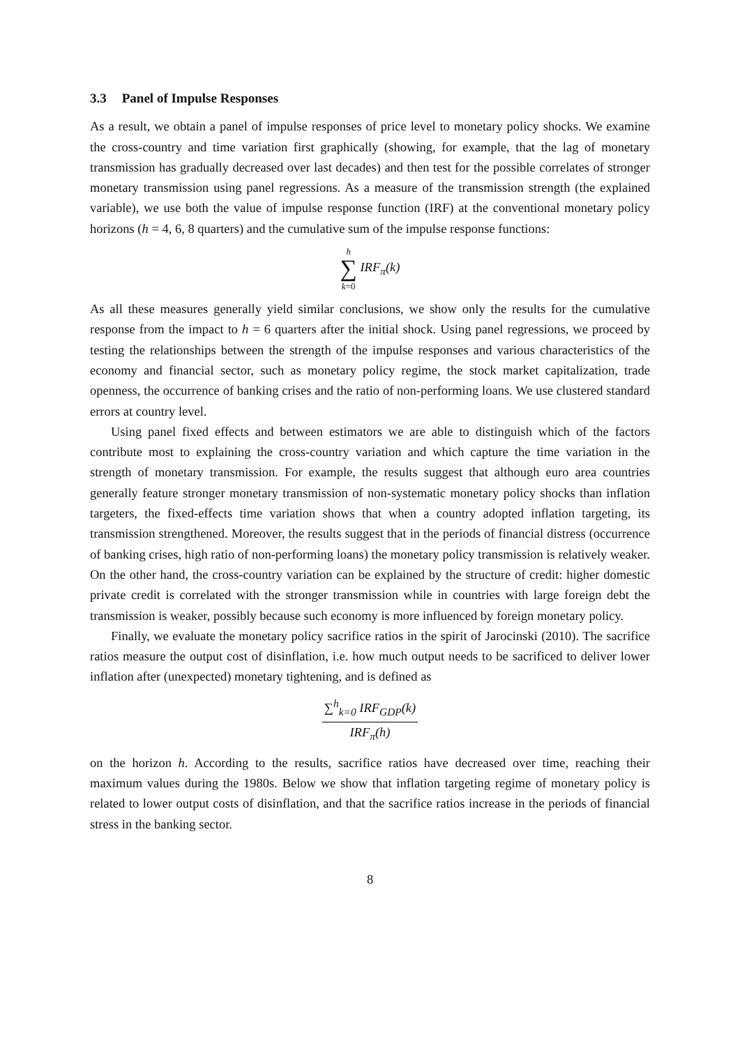3.3 Panel of Impulse Responses
As a result, we obtain a panel of impulse responses of price level to monetary policy shocks. We examine the cross-country and time variation first graphically (showing, for example, that the lag of monetary transmission has gradually decreased over last decades) and then test for the possible correlates of stronger monetary transmission using panel regressions. As a measure of the transmission strength (the explained variable), we use both the value of impulse response function (IRF) at the conventional monetary policy horizons (h = 4, 6, 8 quarters) and the cumulative sum of the impulse response functions:
h
∑
k=0 IRF<sub>π</sub>(k)
As all these measures generally yield similar conclusions, we show only the results for the cumulative response from the impact to h = 6 quarters after the initial shock. Using panel regressions, we proceed by testing the relationships between the strength of the impulse responses and various characteristics of the economy and financial sector, such as monetary policy regime, the stock market capitalization, trade openness, the occurrence of banking crises and the ratio of non-performing loans. We use clustered standard errors at country level.
Using panel fixed effects and between estimators we are able to distinguish which of the factors contribute most to explaining the cross-country variation and which capture the time variation in the strength of monetary transmission. For example, the results suggest that although euro area countries generally feature stronger monetary transmission of non-systematic monetary policy shocks than inflation targeters, the fixed-effects time variation shows that when a country adopted inflation targeting, its transmission strengthened. Moreover, the results suggest that in the periods of financial distress (occurrence of banking crises, high ratio of non-performing loans) the monetary policy transmission is relatively weaker. On the other hand, the cross-country variation can be explained by the structure of credit: higher domestic private credit is correlated with the stronger transmission while in countries with large foreign debt the transmission is weaker, possibly because such economy is more influenced by foreign monetary policy.
Finally, we evaluate the monetary policy sacrifice ratios in the spirit of Jarocinski (2010). The sacrifice ratios measure the output cost of disinflation, i.e. how much output needs to be sacrificed to deliver lower inflation after (unexpected) monetary tightening, and is defined as
∑<sup>h</sup><sub>k=0</sub> IRF<sub>GDP</sub>(k)
IRF<sub>π</sub>(h)
on the horizon h. According to the results, sacrifice ratios have decreased over time, reaching their maximum values during the 1980s. Below we show that inflation targeting regime of monetary policy is related to lower output costs of disinflation, and that the sacrifice ratios increase in the periods of financial stress in the banking sector.
8